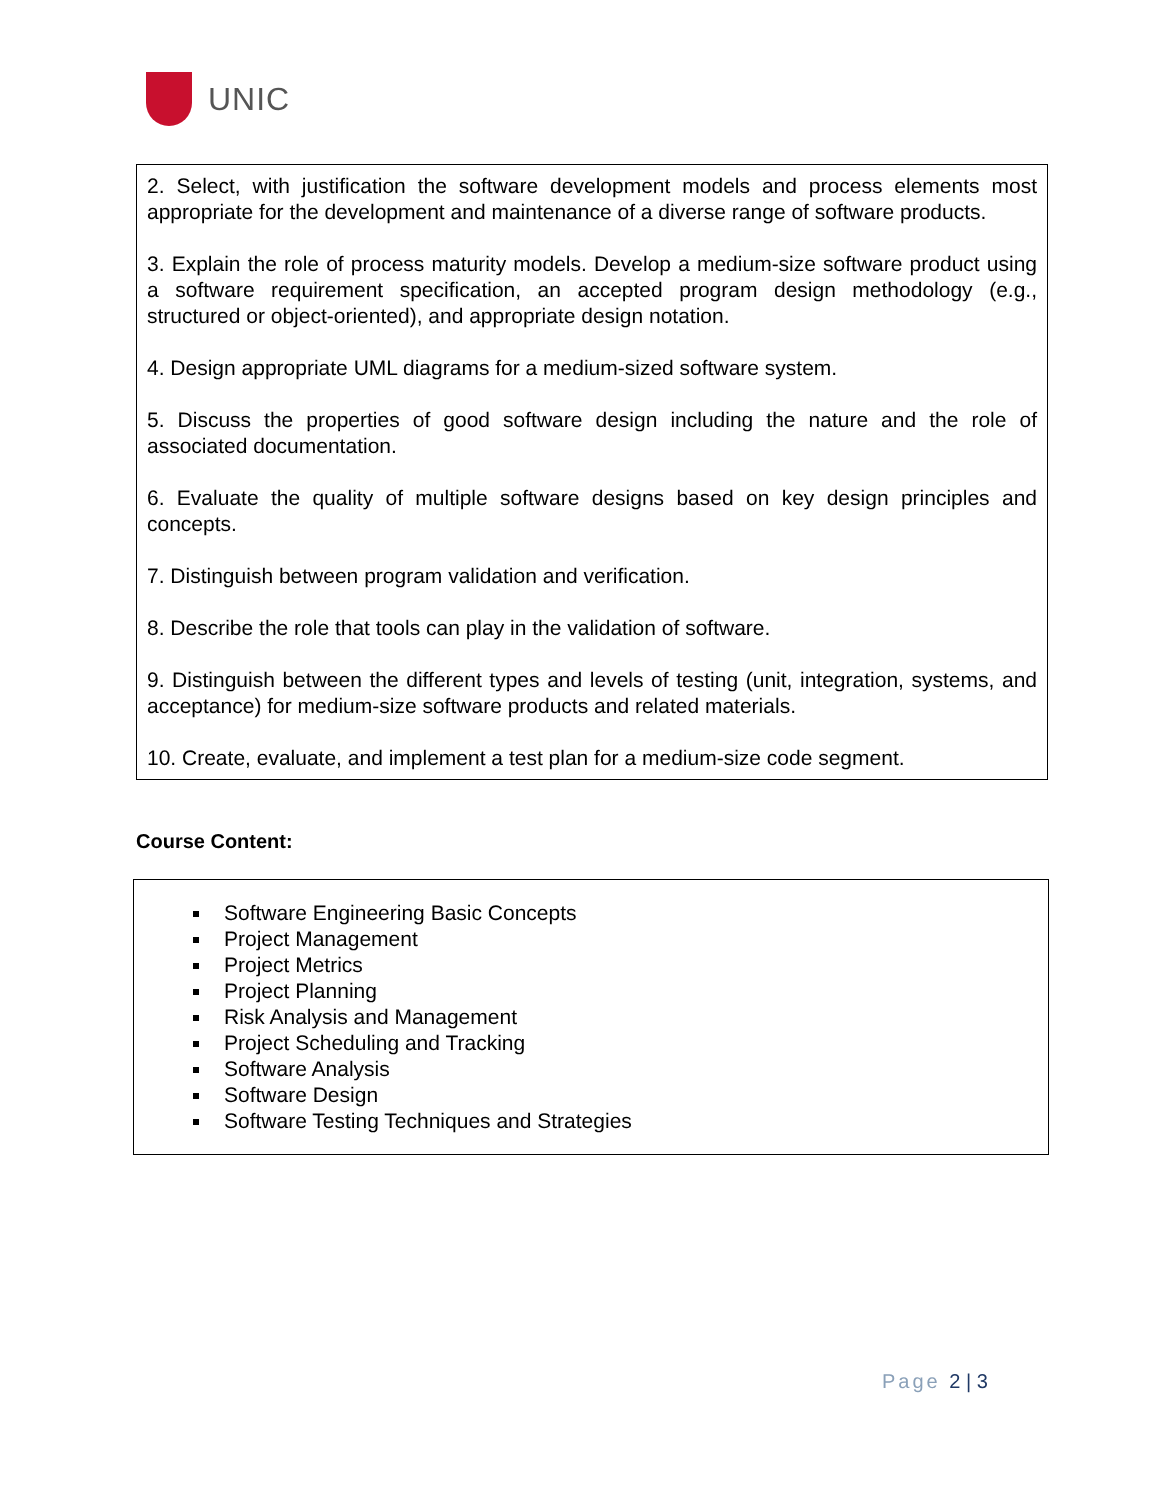UNIC
2. Select, with justification the software development models and process elements most appropriate for the development and maintenance of a diverse range of software products.
3. Explain the role of process maturity models. Develop a medium-size software product using a software requirement specification, an accepted program design methodology (e.g., structured or object-oriented), and appropriate design notation.
4. Design appropriate UML diagrams for a medium-sized software system.
5. Discuss the properties of good software design including the nature and the role of associated documentation.
6. Evaluate the quality of multiple software designs based on key design principles and concepts.
7. Distinguish between program validation and verification.
8. Describe the role that tools can play in the validation of software.
9. Distinguish between the different types and levels of testing (unit, integration, systems, and acceptance) for medium-size software products and related materials.
10. Create, evaluate, and implement a test plan for a medium-size code segment.
Course Content:
Software Engineering Basic Concepts
Project Management
Project Metrics
Project Planning
Risk Analysis and Management
Project Scheduling and Tracking
Software Analysis
Software Design
Software Testing Techniques and Strategies
Page 2 | 3